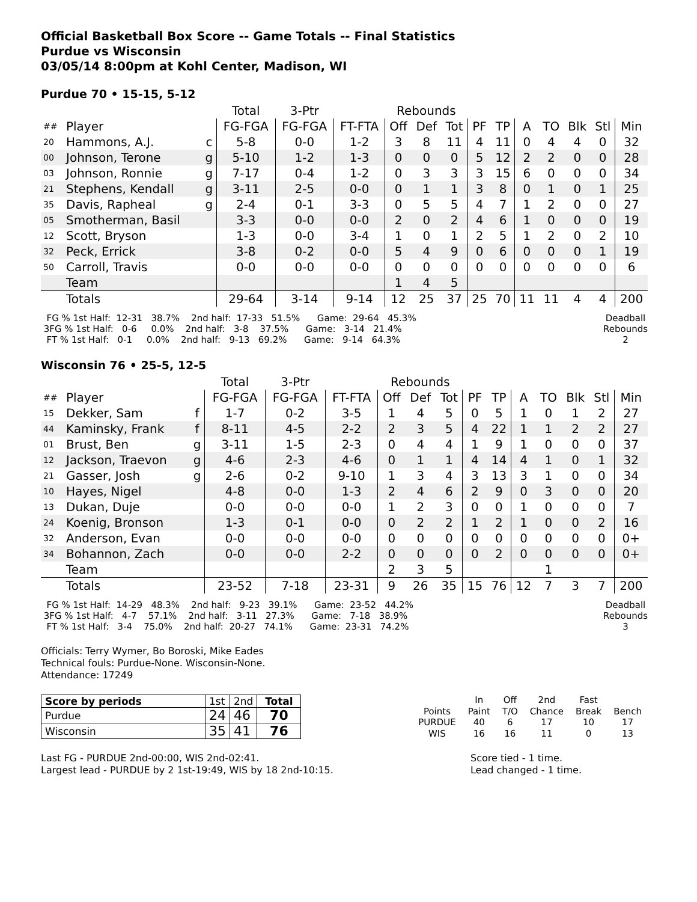Official Basketball Box Score -- Game Totals -- Final Statistics
Purdue vs Wisconsin
03/05/14 8:00pm at Kohl Center, Madison, WI
Purdue 70 • 15-15, 5-12
| | | | Total | 3-Ptr | | Rebounds | | | | | | | | | |
| --- | --- | --- | --- | --- | --- | --- | --- | --- | --- | --- | --- | --- | --- | --- | --- |
| ## | Player | | FG-FGA | FG-FGA | FT-FTA | Off | Def | Tot | PF | TP | A | TO | Blk | Stl | Min |
| 20 | Hammons, A.J. | c | 5-8 | 0-0 | 1-2 | 3 | 8 | 11 | 4 | 11 | 0 | 4 | 4 | 0 | 32 |
| 00 | Johnson, Terone | g | 5-10 | 1-2 | 1-3 | 0 | 0 | 0 | 5 | 12 | 2 | 2 | 0 | 0 | 28 |
| 03 | Johnson, Ronnie | g | 7-17 | 0-4 | 1-2 | 0 | 3 | 3 | 3 | 15 | 6 | 0 | 0 | 0 | 34 |
| 21 | Stephens, Kendall | g | 3-11 | 2-5 | 0-0 | 0 | 1 | 1 | 3 | 8 | 0 | 1 | 0 | 1 | 25 |
| 35 | Davis, Rapheal | g | 2-4 | 0-1 | 3-3 | 0 | 5 | 5 | 4 | 7 | 1 | 2 | 0 | 0 | 27 |
| 05 | Smotherman, Basil | | 3-3 | 0-0 | 0-0 | 2 | 0 | 2 | 4 | 6 | 1 | 0 | 0 | 0 | 19 |
| 12 | Scott, Bryson | | 1-3 | 0-0 | 3-4 | 1 | 0 | 1 | 2 | 5 | 1 | 2 | 0 | 2 | 10 |
| 32 | Peck, Errick | | 3-8 | 0-2 | 0-0 | 5 | 4 | 9 | 0 | 6 | 0 | 0 | 0 | 1 | 19 |
| 50 | Carroll, Travis | | 0-0 | 0-0 | 0-0 | 0 | 0 | 0 | 0 | 0 | 0 | 0 | 0 | 0 | 6 |
| | Team | | | | | 1 | 4 | 5 | | | | | | | |
| | Totals | | 29-64 | 3-14 | 9-14 | 12 | 25 | 37 | 25 | 70 | 11 | 11 | 4 | 4 | 200 |
  FG % 1st Half:  12-31   38.7%    2nd half:  17-33   51.5%      Game:  29-64   45.3%
 3FG % 1st Half:   0-6     0.0%    2nd half:   3-8    37.5%      Game:   3-14   21.4%
  FT % 1st Half:   0-1     0.0%    2nd half:   9-13   69.2%      Game:   9-14   64.3%
Deadball
Rebounds
2
Wisconsin 76 • 25-5, 12-5
| | | | Total | 3-Ptr | | Rebounds | | | | | | | | | |
| --- | --- | --- | --- | --- | --- | --- | --- | --- | --- | --- | --- | --- | --- | --- | --- |
| ## | Player | | FG-FGA | FG-FGA | FT-FTA | Off | Def | Tot | PF | TP | A | TO | Blk | Stl | Min |
| 15 | Dekker, Sam | f | 1-7 | 0-2 | 3-5 | 1 | 4 | 5 | 0 | 5 | 1 | 0 | 1 | 2 | 27 |
| 44 | Kaminsky, Frank | f | 8-11 | 4-5 | 2-2 | 2 | 3 | 5 | 4 | 22 | 1 | 1 | 2 | 2 | 27 |
| 01 | Brust, Ben | g | 3-11 | 1-5 | 2-3 | 0 | 4 | 4 | 1 | 9 | 1 | 0 | 0 | 0 | 37 |
| 12 | Jackson, Traevon | g | 4-6 | 2-3 | 4-6 | 0 | 1 | 1 | 4 | 14 | 4 | 1 | 0 | 1 | 32 |
| 21 | Gasser, Josh | g | 2-6 | 0-2 | 9-10 | 1 | 3 | 4 | 3 | 13 | 3 | 1 | 0 | 0 | 34 |
| 10 | Hayes, Nigel | | 4-8 | 0-0 | 1-3 | 2 | 4 | 6 | 2 | 9 | 0 | 3 | 0 | 0 | 20 |
| 13 | Dukan, Duje | | 0-0 | 0-0 | 0-0 | 1 | 2 | 3 | 0 | 0 | 1 | 0 | 0 | 0 | 7 |
| 24 | Koenig, Bronson | | 1-3 | 0-1 | 0-0 | 0 | 2 | 2 | 1 | 2 | 1 | 0 | 0 | 2 | 16 |
| 32 | Anderson, Evan | | 0-0 | 0-0 | 0-0 | 0 | 0 | 0 | 0 | 0 | 0 | 0 | 0 | 0 | 0+ |
| 34 | Bohannon, Zach | | 0-0 | 0-0 | 2-2 | 0 | 0 | 0 | 0 | 2 | 0 | 0 | 0 | 0 | 0+ |
| | Team | | | | | 2 | 3 | 5 | | | | 1 | | | |
| | Totals | | 23-52 | 7-18 | 23-31 | 9 | 26 | 35 | 15 | 76 | 12 | 7 | 3 | 7 | 200 |
  FG % 1st Half:  14-29   48.3%    2nd half:   9-23   39.1%      Game:  23-52   44.2%
 3FG % 1st Half:   4-7    57.1%    2nd half:   3-11   27.3%      Game:   7-18   38.9%
  FT % 1st Half:   3-4    75.0%    2nd half:  20-27   74.1%      Game:  23-31   74.2%
Deadball
Rebounds
3
Officials: Terry Wymer, Bo Boroski, Mike Eades
Technical fouls: Purdue-None. Wisconsin-None.
Attendance: 17249
| Score by periods | 1st | 2nd | Total |
| Purdue | 24 | 46 | 70 |
| Wisconsin | 35 | 41 | 76 |
| | In | Off | 2nd | Fast | |
| Points | Paint | T/O | Chance | Break | Bench |
| PURDUE | 40 | 6 | 17 | 10 | 17 |
| WIS | 16 | 16 | 11 | 0 | 13 |
Last FG - PURDUE 2nd-00:00, WIS 2nd-02:41.
Largest lead - PURDUE by 2 1st-19:49, WIS by 18 2nd-10:15.
Score tied - 1 time.
Lead changed - 1 time.